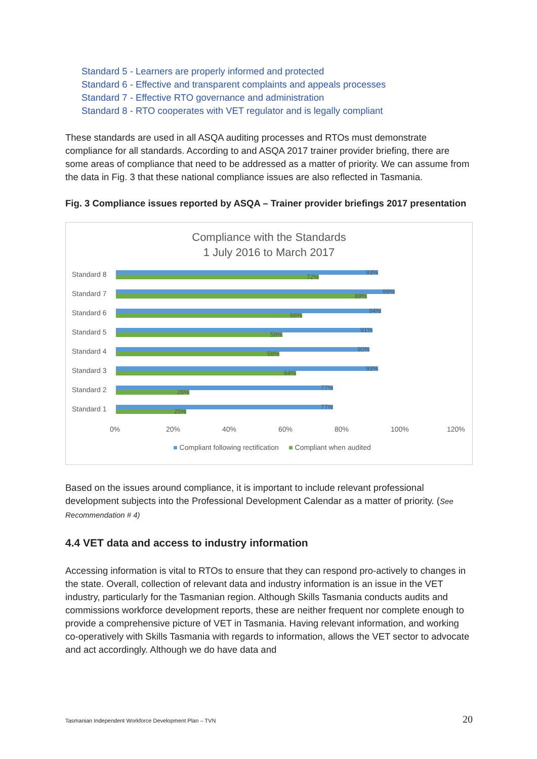Standard 5 - Learners are properly informed and protected
Standard 6 - Effective and transparent complaints and appeals processes
Standard 7 - Effective RTO governance and administration
Standard 8 - RTO cooperates with VET regulator and is legally compliant
These standards are used in all ASQA auditing processes and RTOs must demonstrate compliance for all standards. According to and ASQA 2017 trainer provider briefing, there are some areas of compliance that need to be addressed as a matter of priority. We can assume from the data in Fig. 3 that these national compliance issues are also reflected in Tasmania.
Fig. 3 Compliance issues reported by ASQA – Trainer provider briefings 2017 presentation
Compliance with the Standards
1 July 2016 to March 2017
Standard 8
93%
72%
Standard 7
99%
89%
Standard 6
94%
66%
Standard 5
91%
59%
Standard 4
90%
58%
Standard 3
93%
64%
Standard 2
77%
26%
Standard 1
77%
25%
0% 20% 40% 60% 80% 100% 120%
■ Compliant following rectification ■ Compliant when audited
Based on the issues around compliance, it is important to include relevant professional development subjects into the Professional Development Calendar as a matter of priority. (See Recommendation # 4)
4.4 VET data and access to industry information
Accessing information is vital to RTOs to ensure that they can respond pro-actively to changes in the state. Overall, collection of relevant data and industry information is an issue in the VET industry, particularly for the Tasmanian region. Although Skills Tasmania conducts audits and commissions workforce development reports, these are neither frequent nor complete enough to provide a comprehensive picture of VET in Tasmania. Having relevant information, and working co-operatively with Skills Tasmania with regards to information, allows the VET sector to advocate and act accordingly. Although we do have data and
Tasmanian Independent Workforce Development Plan – TVN 20